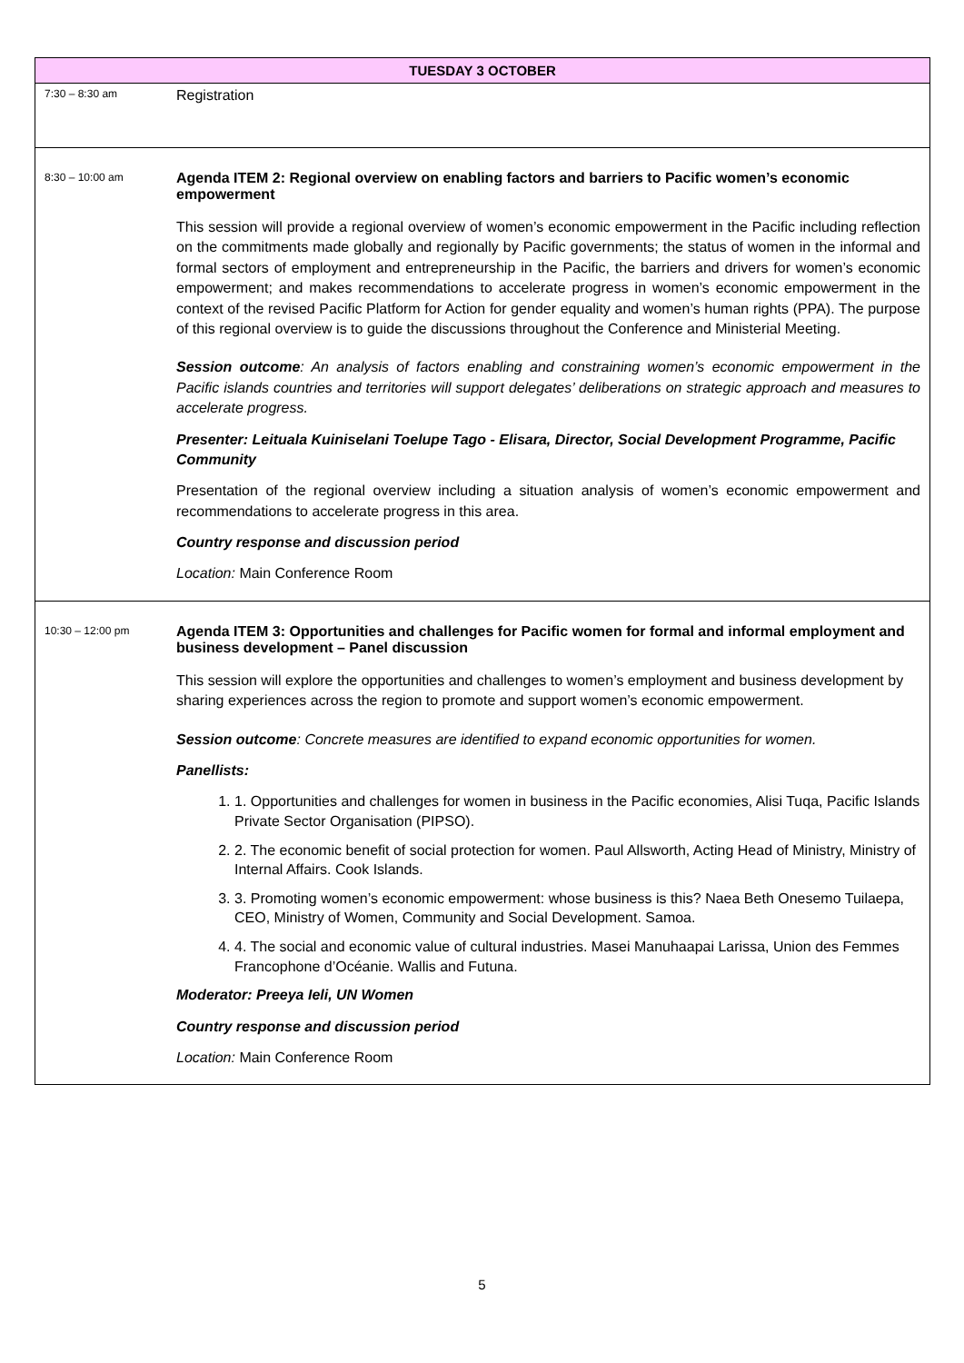| TUESDAY 3 OCTOBER | |
| --- | --- |
| 7:30 – 8:30 am | Registration |
| 8:30 – 10:00 am | Agenda ITEM 2: Regional overview on enabling factors and barriers to Pacific women’s economic empowerment This session will provide a regional overview of women’s economic empowerment in the Pacific including reflection on the commitments made globally and regionally by Pacific governments; the status of women in the informal and formal sectors of employment and entrepreneurship in the Pacific, the barriers and drivers for women’s economic empowerment; and makes recommendations to accelerate progress in women’s economic empowerment in the context of the revised Pacific Platform for Action for gender equality and women’s human rights (PPA). The purpose of this regional overview is to guide the discussions throughout the Conference and Ministerial Meeting. Session outcome : An analysis of factors enabling and constraining women’s economic empowerment in the Pacific islands countries and territories will support delegates’ deliberations on strategic approach and measures to accelerate progress. Presenter: Leituala Kuiniselani Toelupe Tago - Elisara, Director, Social Development Programme, Pacific Community Presentation of the regional overview including a situation analysis of women’s economic empowerment and recommendations to accelerate progress in this area. Country response and discussion period Location: Main Conference Room |
| 10:30 – 12:00 pm | Agenda ITEM 3: Opportunities and challenges for Pacific women for formal and informal employment and business development – Panel discussion This session will explore the opportunities and challenges to women’s employment and business development by sharing experiences across the region to promote and support women’s economic empowerment. Session outcome : Concrete measures are identified to expand economic opportunities for women. Panellists: 1. 1. Opportunities and challenges for women in business in the Pacific economies, Alisi Tuqa, Pacific Islands Private Sector Organisation (PIPSO). 2. 2. The economic benefit of social protection for women. Paul Allsworth, Acting Head of Ministry, Ministry of Internal Affairs. Cook Islands. 3. 3. Promoting women’s economic empowerment: whose business is this? Naea Beth Onesemo Tuilaepa, CEO, Ministry of Women, Community and Social Development. Samoa. 4. 4. The social and economic value of cultural industries. Masei Manuhaapai Larissa, Union des Femmes Francophone d’Océanie. Wallis and Futuna. Moderator: Preeya Ieli, UN Women Country response and discussion period Location: Main Conference Room |
5